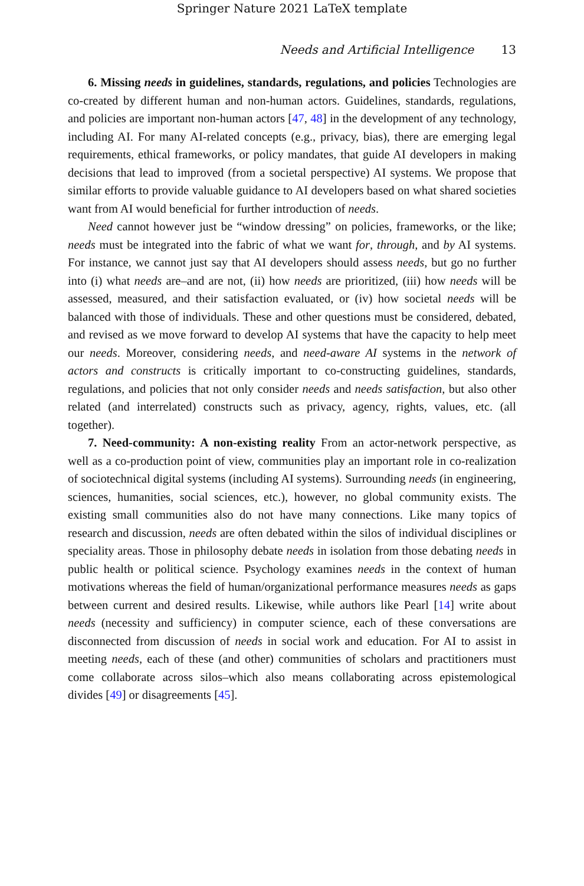Springer Nature 2021 LaTeX template
Needs and Artificial Intelligence 13
6. Missing needs in guidelines, standards, regulations, and policies Technologies are co-created by different human and non-human actors. Guidelines, standards, regulations, and policies are important non-human actors [47, 48] in the development of any technology, including AI. For many AI-related concepts (e.g., privacy, bias), there are emerging legal requirements, ethical frameworks, or policy mandates, that guide AI developers in making decisions that lead to improved (from a societal perspective) AI systems. We propose that similar efforts to provide valuable guidance to AI developers based on what shared societies want from AI would beneficial for further introduction of needs.
Need cannot however just be “window dressing” on policies, frameworks, or the like; needs must be integrated into the fabric of what we want for, through, and by AI systems. For instance, we cannot just say that AI developers should assess needs, but go no further into (i) what needs are–and are not, (ii) how needs are prioritized, (iii) how needs will be assessed, measured, and their satisfaction evaluated, or (iv) how societal needs will be balanced with those of individuals. These and other questions must be considered, debated, and revised as we move forward to develop AI systems that have the capacity to help meet our needs. Moreover, considering needs, and need-aware AI systems in the network of actors and constructs is critically important to co-constructing guidelines, standards, regulations, and policies that not only consider needs and needs satisfaction, but also other related (and interrelated) constructs such as privacy, agency, rights, values, etc. (all together).
7. Need-community: A non-existing reality From an actor-network perspective, as well as a co-production point of view, communities play an important role in co-realization of sociotechnical digital systems (including AI systems). Surrounding needs (in engineering, sciences, humanities, social sciences, etc.), however, no global community exists. The existing small communities also do not have many connections. Like many topics of research and discussion, needs are often debated within the silos of individual disciplines or speciality areas. Those in philosophy debate needs in isolation from those debating needs in public health or political science. Psychology examines needs in the context of human motivations whereas the field of human/organizational performance measures needs as gaps between current and desired results. Likewise, while authors like Pearl [14] write about needs (necessity and sufficiency) in computer science, each of these conversations are disconnected from discussion of needs in social work and education. For AI to assist in meeting needs, each of these (and other) communities of scholars and practitioners must come collaborate across silos–which also means collaborating across epistemological divides [49] or disagreements [45].